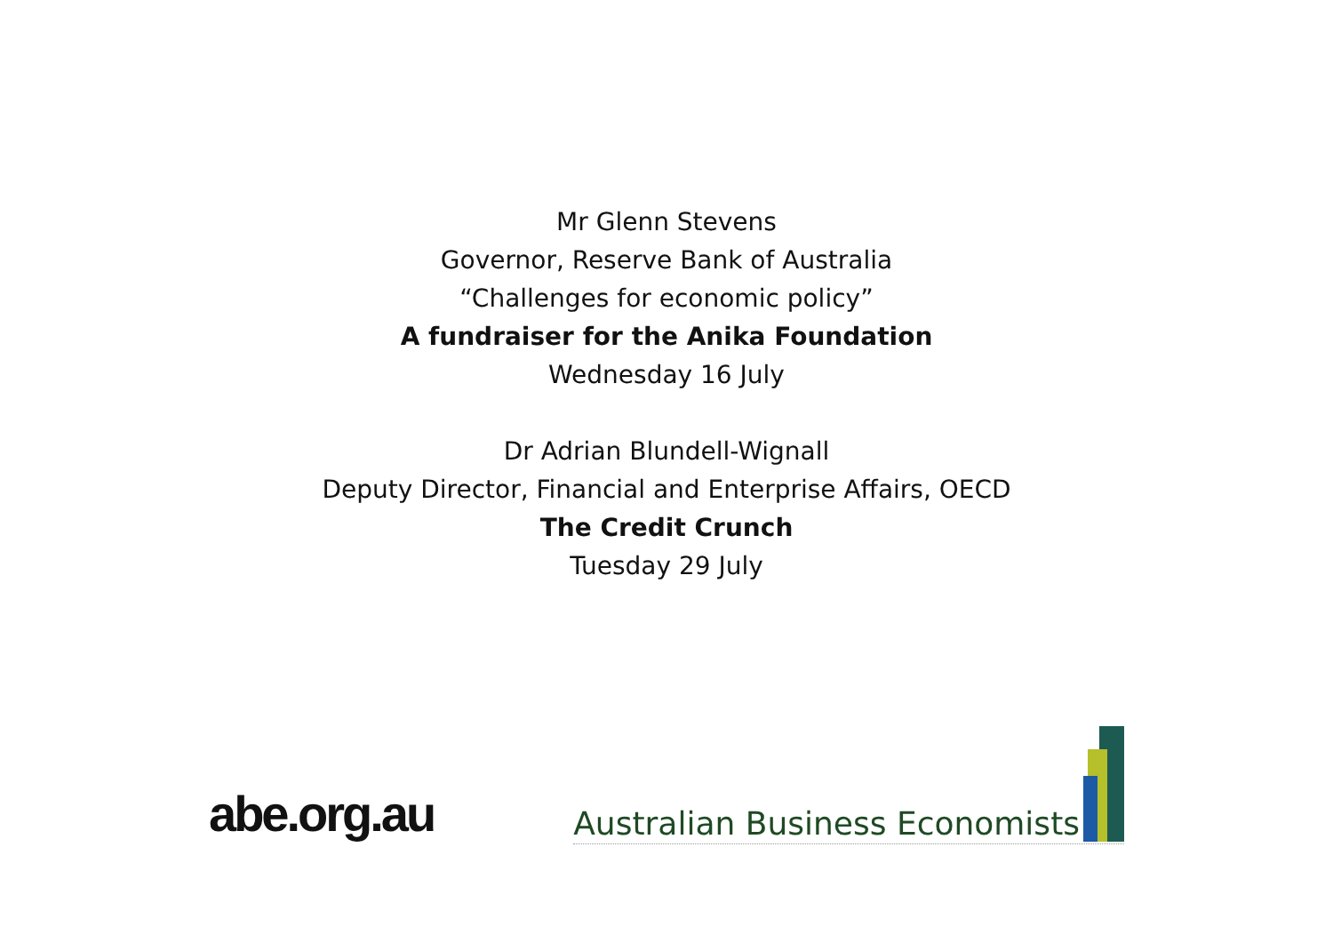Mr Glenn Stevens
Governor, Reserve Bank of Australia
“Challenges for economic policy”
A fundraiser for the Anika Foundation
Wednesday 16 July
Dr Adrian Blundell-Wignall
Deputy Director, Financial and Enterprise Affairs, OECD
The Credit Crunch
Tuesday 29 July
abe.org.au
Australian Business Economists